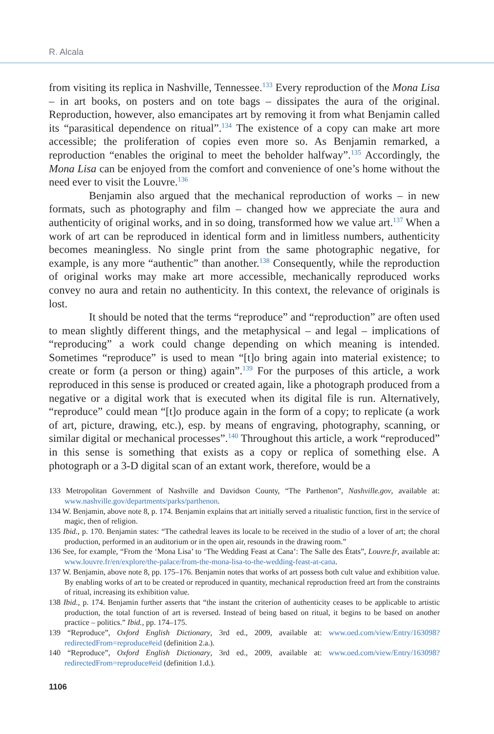R. Alcala
from visiting its replica in Nashville, Tennessee.<sup>133</sup> Every reproduction of the Mona Lisa – in art books, on posters and on tote bags – dissipates the aura of the original. Reproduction, however, also emancipates art by removing it from what Benjamin called its “parasitical dependence on ritual”.<sup>134</sup> The existence of a copy can make art more accessible; the proliferation of copies even more so. As Benjamin remarked, a reproduction “enables the original to meet the beholder halfway”.<sup>135</sup> Accordingly, the Mona Lisa can be enjoyed from the comfort and convenience of one’s home without the need ever to visit the Louvre.<sup>136</sup>
Benjamin also argued that the mechanical reproduction of works – in new formats, such as photography and film – changed how we appreciate the aura and authenticity of original works, and in so doing, transformed how we value art.<sup>137</sup> When a work of art can be reproduced in identical form and in limitless numbers, authenticity becomes meaningless. No single print from the same photographic negative, for example, is any more “authentic” than another.<sup>138</sup> Consequently, while the reproduction of original works may make art more accessible, mechanically reproduced works convey no aura and retain no authenticity. In this context, the relevance of originals is lost.
It should be noted that the terms “reproduce” and “reproduction” are often used to mean slightly different things, and the metaphysical – and legal – implications of “reproducing” a work could change depending on which meaning is intended. Sometimes “reproduce” is used to mean “[t]o bring again into material existence; to create or form (a person or thing) again”.<sup>139</sup> For the purposes of this article, a work reproduced in this sense is produced or created again, like a photograph produced from a negative or a digital work that is executed when its digital file is run. Alternatively, “reproduce” could mean “[t]o produce again in the form of a copy; to replicate (a work of art, picture, drawing, etc.), esp. by means of engraving, photography, scanning, or similar digital or mechanical processes”.<sup>140</sup> Throughout this article, a work “reproduced” in this sense is something that exists as a copy or replica of something else. A photograph or a 3-D digital scan of an extant work, therefore, would be a
133 Metropolitan Government of Nashville and Davidson County, “The Parthenon”, Nashville.gov, available at: www.nashville.gov/departments/parks/parthenon.
134 W. Benjamin, above note 8, p. 174. Benjamin explains that art initially served a ritualistic function, first in the service of magic, then of religion.
135 Ibid., p. 170. Benjamin states: “The cathedral leaves its locale to be received in the studio of a lover of art; the choral production, performed in an auditorium or in the open air, resounds in the drawing room.”
136 See, for example, “From the ‘Mona Lisa’ to ‘The Wedding Feast at Cana’: The Salle des États”, Louvre.fr, available at: www.louvre.fr/en/explore/the-palace/from-the-mona-lisa-to-the-wedding-feast-at-cana.
137 W. Benjamin, above note 8, pp. 175–176. Benjamin notes that works of art possess both cult value and exhibition value. By enabling works of art to be created or reproduced in quantity, mechanical reproduction freed art from the constraints of ritual, increasing its exhibition value.
138 Ibid., p. 174. Benjamin further asserts that “the instant the criterion of authenticity ceases to be applicable to artistic production, the total function of art is reversed. Instead of being based on ritual, it begins to be based on another practice – politics.” Ibid., pp. 174–175.
139 “Reproduce”, Oxford English Dictionary, 3rd ed., 2009, available at: www.oed.com/view/Entry/163098?redirectedFrom=reproduce#eid (definition 2.a.).
140 “Reproduce”, Oxford English Dictionary, 3rd ed., 2009, available at: www.oed.com/view/Entry/163098?redirectedFrom=reproduce#eid (definition 1.d.).
1106